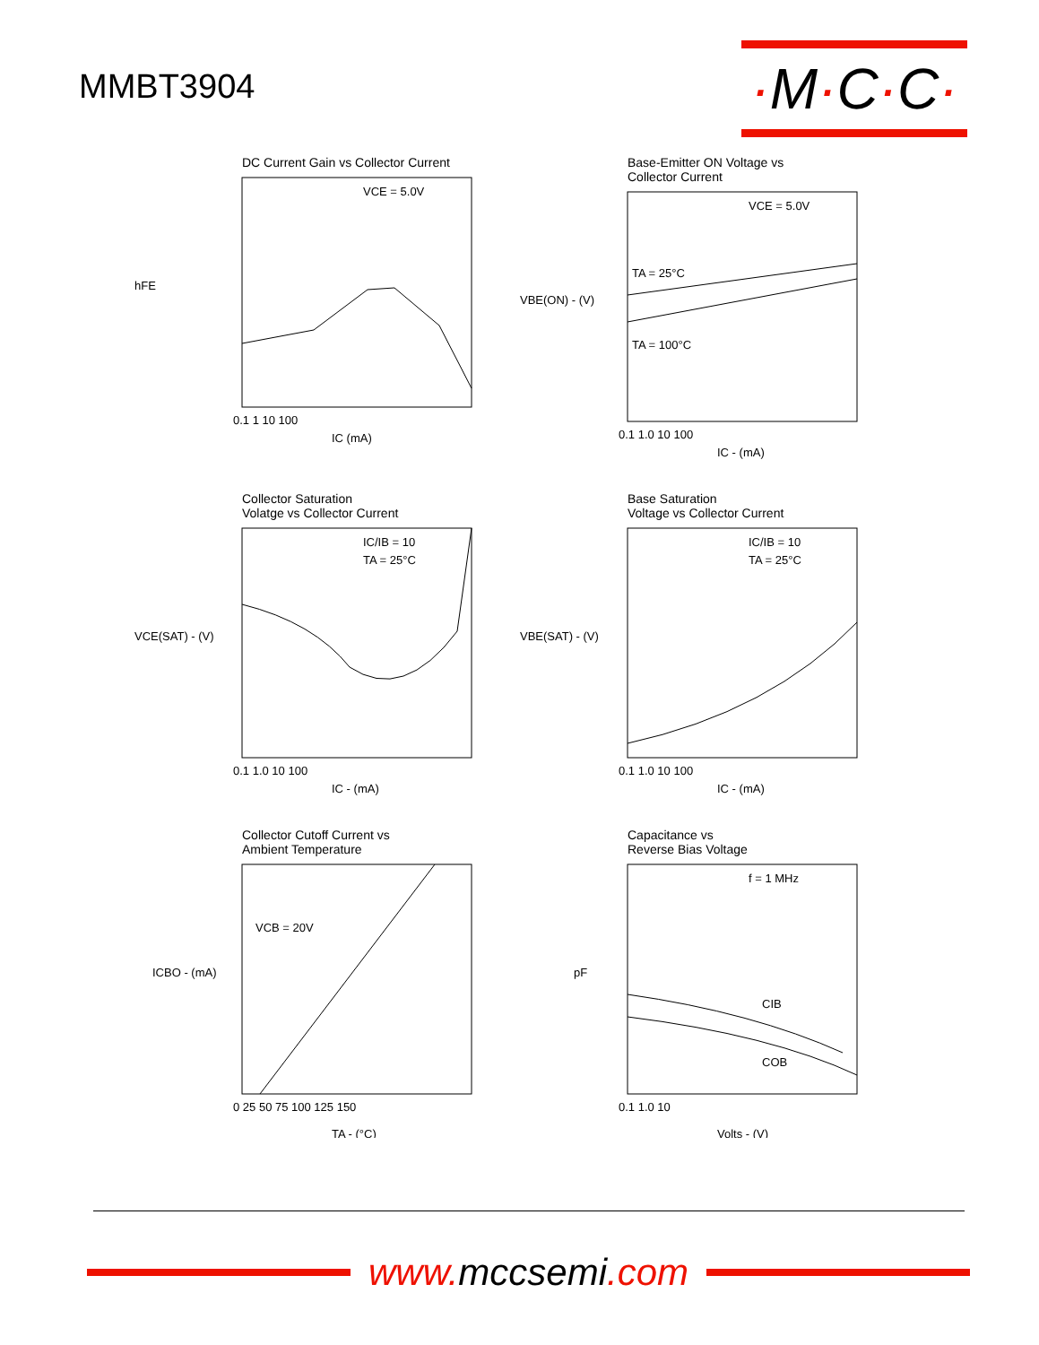MMBT3904
·M·C·C·
DC Current Gain vs Collector Current
hFE
VCE = 5.0V
0.1 1 10 100
IC (mA)
Base-Emitter ON Voltage vs
Collector Current
VBE(ON) - (V)
VCE = 5.0V
TA = 25°C
TA = 100°C
0.1 1.0 10 100
IC - (mA)
Collector Saturation
Volatge vs Collector Current
VCE(SAT) - (V)
IC/IB = 10
TA = 25°C
0.1 1.0 10 100
IC - (mA)
Base Saturation
Voltage vs Collector Current
VBE(SAT) - (V)
IC/IB = 10
TA = 25°C
0.1 1.0 10 100
IC - (mA)
Collector Cutoff Current vs
Ambient Temperature
ICBO - (mA)
VCB = 20V
0 25 50 75 100 125 150
TA - (°C)
Capacitance vs
Reverse Bias Voltage
pF
f = 1 MHz
CIB
COB
0.1 1.0 10
Volts - (V)
www.mccsemi.com